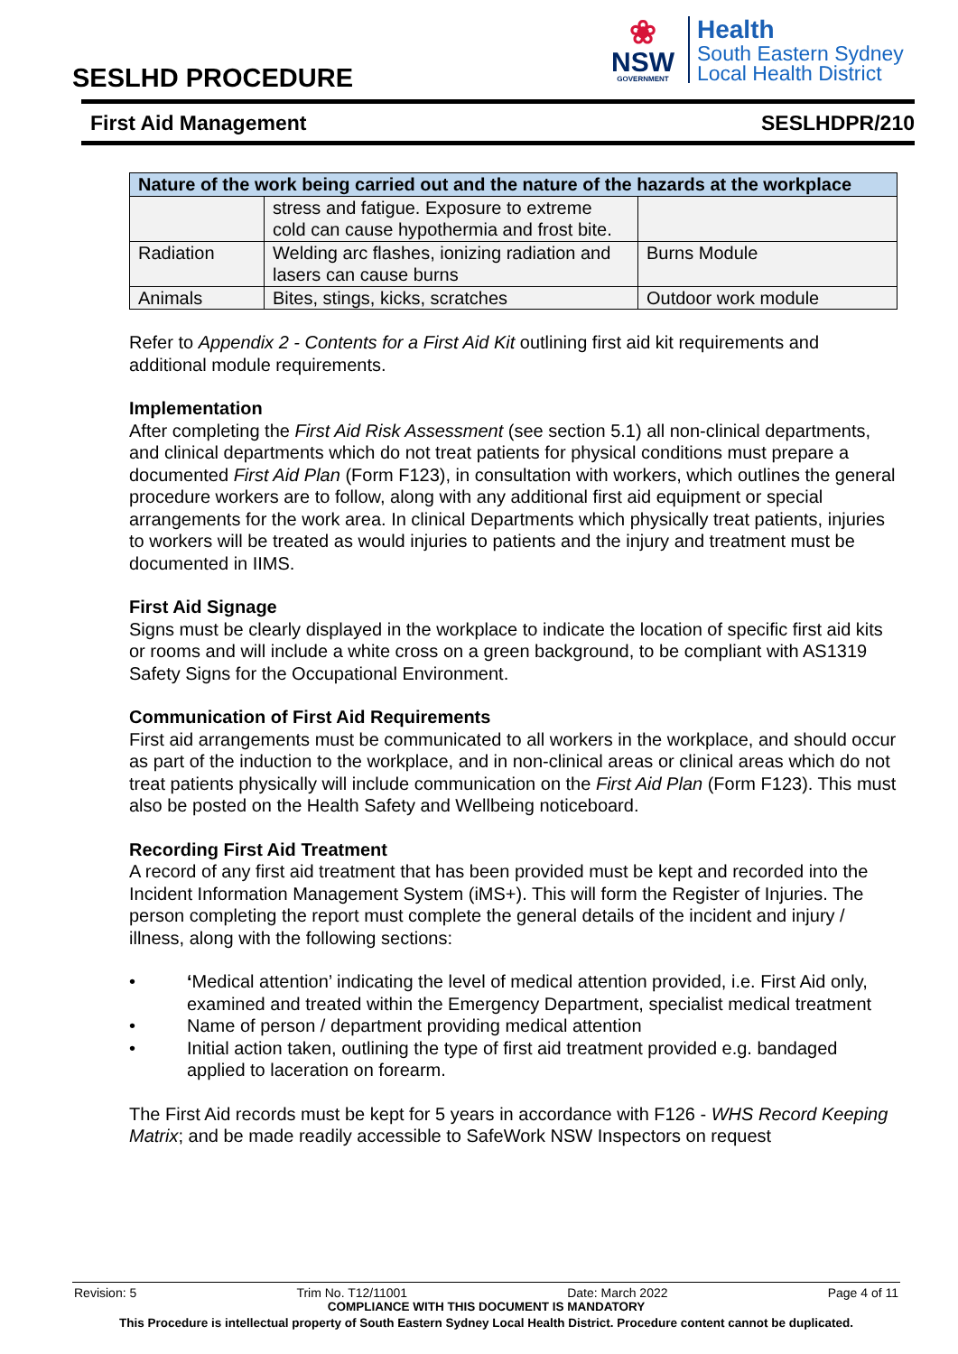SESLHD PROCEDURE
❀
NSW
GOVERNMENT
Health
South Eastern Sydney
Local Health District
First Aid Management SESLHDPR/210
| Nature of the work being carried out and the nature of the hazards at the workplace | | |
| --- | --- | --- |
| | stress and fatigue. Exposure to extreme cold can cause hypothermia and frost bite. | |
| Radiation | Welding arc flashes, ionizing radiation and lasers can cause burns | Burns Module |
| Animals | Bites, stings, kicks, scratches | Outdoor work module |
Refer to Appendix 2 - Contents for a First Aid Kit outlining first aid kit requirements and additional module requirements.
Implementation
After completing the First Aid Risk Assessment (see section 5.1) all non-clinical departments, and clinical departments which do not treat patients for physical conditions must prepare a documented First Aid Plan (Form F123), in consultation with workers, which outlines the general procedure workers are to follow, along with any additional first aid equipment or special arrangements for the work area. In clinical Departments which physically treat patients, injuries to workers will be treated as would injuries to patients and the injury and treatment must be documented in IIMS.
First Aid Signage
Signs must be clearly displayed in the workplace to indicate the location of specific first aid kits or rooms and will include a white cross on a green background, to be compliant with AS1319 Safety Signs for the Occupational Environment.
Communication of First Aid Requirements
First aid arrangements must be communicated to all workers in the workplace, and should occur as part of the induction to the workplace, and in non-clinical areas or clinical areas which do not treat patients physically will include communication on the First Aid Plan (Form F123). This must also be posted on the Health Safety and Wellbeing noticeboard.
Recording First Aid Treatment
A record of any first aid treatment that has been provided must be kept and recorded into the Incident Information Management System (iMS+). This will form the Register of Injuries. The person completing the report must complete the general details of the incident and injury / illness, along with the following sections:
• ‘Medical attention’ indicating the level of medical attention provided, i.e. First Aid only, examined and treated within the Emergency Department, specialist medical treatment
• Name of person / department providing medical attention
• Initial action taken, outlining the type of first aid treatment provided e.g. bandaged applied to laceration on forearm.
The First Aid records must be kept for 5 years in accordance with F126 - WHS Record Keeping Matrix; and be made readily accessible to SafeWork NSW Inspectors on request
Revision: 5 Trim No. T12/11001 Date: March 2022 Page 4 of 11
COMPLIANCE WITH THIS DOCUMENT IS MANDATORY
This Procedure is intellectual property of South Eastern Sydney Local Health District. Procedure content cannot be duplicated.